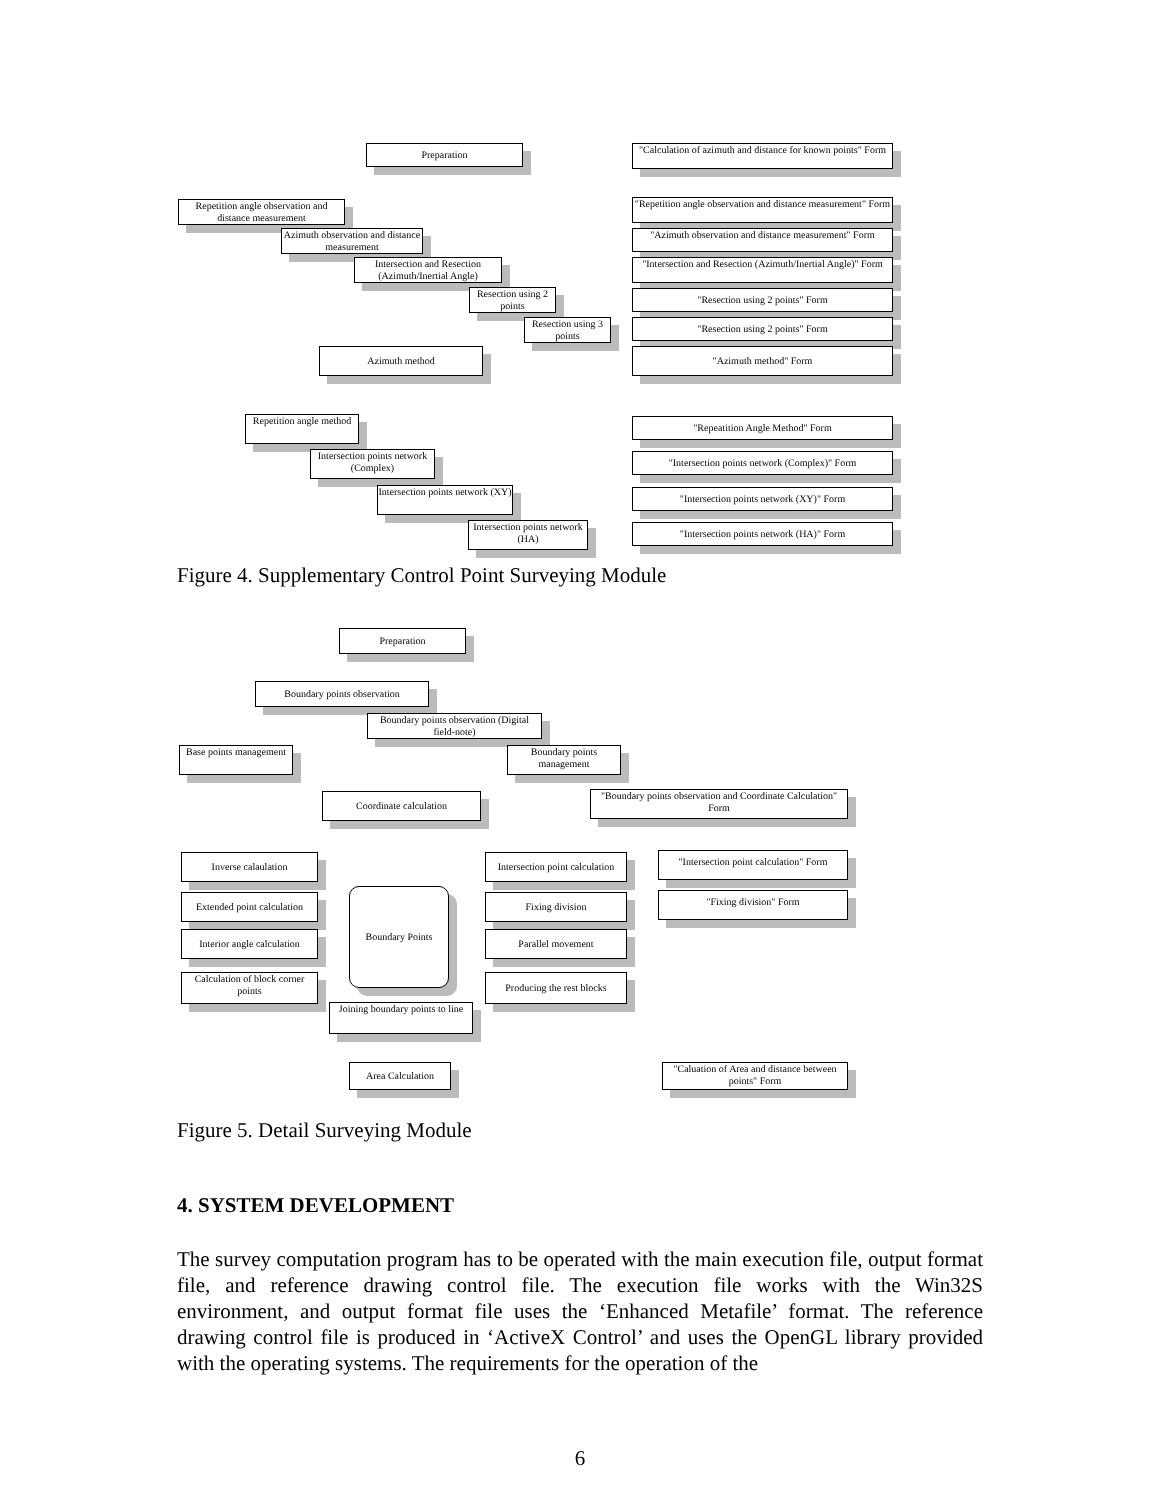Preparation
"Calculation of azimuth and distance for known points" Form
Repetition angle observation and distance measurement
"Repetition angle observation and distance measurement" Form
Azimuth observation and distance measurement
"Azimuth observation and distance measurement" Form
Intersection and Resection (Azimuth/Inertial Angle)
"Intersection and Resection (Azimuth/Inertial Angle)" Form
Resection using 2 points
"Resection using 2 points" Form
Resection using 3 points
"Resection using 2 points" Form
Azimuth method "Azimuth method" Form
Repetition angle method
"Repeatition Angle Method" Form
Intersection points network (Complex)
"Intersection points network (Complex)" Form
Intersection points network (XY)
"Intersection points network (XY)" Form
Intersection points network (HA)
"Intersection points network (HA)" Form
Figure 4. Supplementary Control Point Surveying Module
Preparation
Boundary points observation
Boundary points observation (Digital field-note)
Base points management
Boundary points management
Coordinate calculation
"Boundary points observation and Coordinate Calculation" Form
Inverse calaulation
Intersection point calculation
"Intersection point calculation" Form
Extended point calculation
Boundary Points
Fixing division "Fixing division" Form
Interior angle calculation
Parallel movement
Calculation of block corner points
Producing the rest blocks
Joining boundary points to line
Area Calculation
"Caluation of Area and distance between points" Form
Figure 5. Detail Surveying Module
4. SYSTEM DEVELOPMENT
The survey computation program has to be operated with the main execution file, output format file, and reference drawing control file. The execution file works with the Win32S environment, and output format file uses the ‘Enhanced Metafile’ format. The reference drawing control file is produced in ‘ActiveX Control’ and uses the OpenGL library provided with the operating systems. The requirements for the operation of the
6